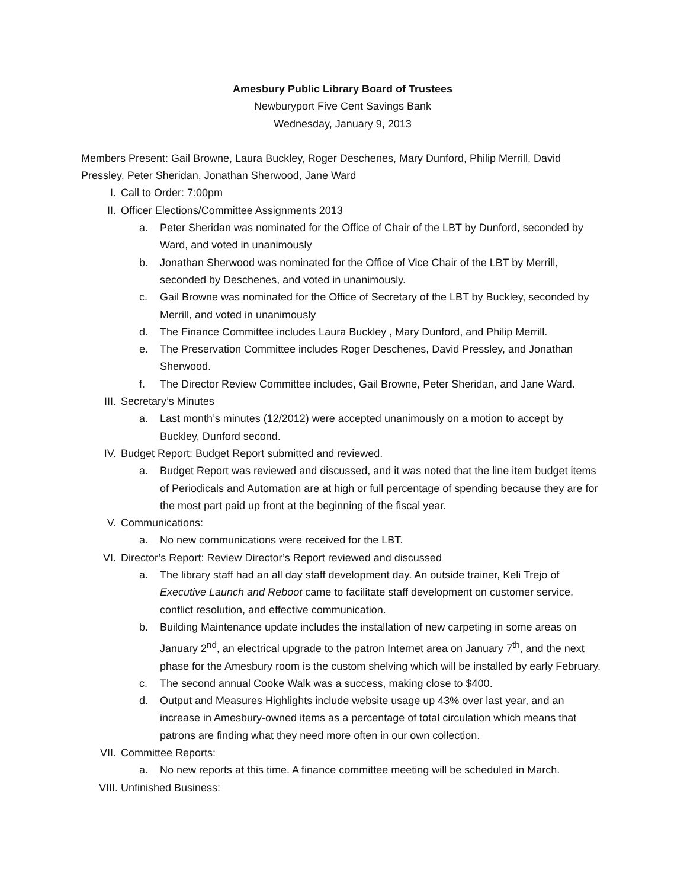Amesbury Public Library Board of Trustees
Newburyport Five Cent Savings Bank
Wednesday, January 9, 2013
Members Present: Gail Browne, Laura Buckley, Roger Deschenes, Mary Dunford, Philip Merrill, David Pressley, Peter Sheridan, Jonathan Sherwood, Jane Ward
I. Call to Order: 7:00pm
II. Officer Elections/Committee Assignments 2013
a. Peter Sheridan was nominated for the Office of Chair of the LBT by Dunford, seconded by Ward, and voted in unanimously
b. Jonathan Sherwood was nominated for the Office of Vice Chair of the LBT by Merrill, seconded by Deschenes, and voted in unanimously.
c. Gail Browne was nominated for the Office of Secretary of the LBT by Buckley, seconded by Merrill, and voted in unanimously
d. The Finance Committee includes Laura Buckley , Mary Dunford, and Philip Merrill.
e. The Preservation Committee includes Roger Deschenes, David Pressley, and Jonathan Sherwood.
f. The Director Review Committee includes, Gail Browne, Peter Sheridan, and Jane Ward.
III. Secretary’s Minutes
a. Last month’s minutes (12/2012) were accepted unanimously on a motion to accept by Buckley, Dunford second.
IV. Budget Report: Budget Report submitted and reviewed.
a. Budget Report was reviewed and discussed, and it was noted that the line item budget items of Periodicals and Automation are at high or full percentage of spending because they are for the most part paid up front at the beginning of the fiscal year.
V. Communications:
a. No new communications were received for the LBT.
VI. Director’s Report: Review Director’s Report reviewed and discussed
a. The library staff had an all day staff development day. An outside trainer, Keli Trejo of Executive Launch and Reboot came to facilitate staff development on customer service, conflict resolution, and effective communication.
b. Building Maintenance update includes the installation of new carpeting in some areas on January 2<sup>nd</sup>, an electrical upgrade to the patron Internet area on January 7<sup>th</sup>, and the next phase for the Amesbury room is the custom shelving which will be installed by early February.
c. The second annual Cooke Walk was a success, making close to $400.
d. Output and Measures Highlights include website usage up 43% over last year, and an increase in Amesbury-owned items as a percentage of total circulation which means that patrons are finding what they need more often in our own collection.
VII. Committee Reports:
a. No new reports at this time. A finance committee meeting will be scheduled in March.
VIII. Unfinished Business: